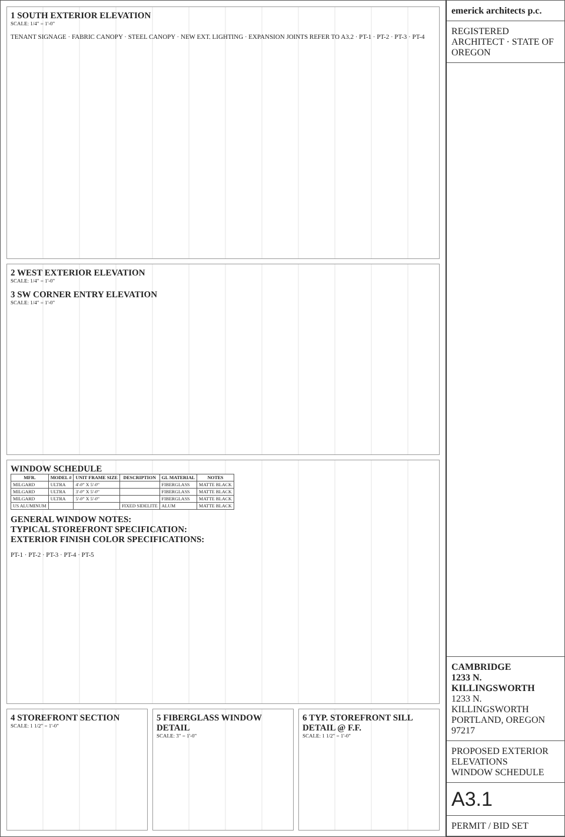1 SOUTH EXTERIOR ELEVATION
SCALE: 1/4" = 1'-0"
TENANT SIGNAGE · FABRIC CANOPY · STEEL CANOPY · NEW EXT. LIGHTING · EXPANSION JOINTS REFER TO A3.2 · PT-1 · PT-2 · PT-3 · PT-4
2 WEST EXTERIOR ELEVATION
SCALE: 1/4" = 1'-0"
3 SW CORNER ENTRY ELEVATION
SCALE: 1/4" = 1'-0"
WINDOW SCHEDULE
| MFR. | MODEL # | UNIT FRAME SIZE | DESCRIPTION | GL MATERIAL | NOTES |
| --- | --- | --- | --- | --- | --- |
| MILGARD | ULTRA | 4'-0" X 5'-0" | | FIBERGLASS | MATTE BLACK |
| MILGARD | ULTRA | 3'-0" X 5'-0" | | FIBERGLASS | MATTE BLACK |
| MILGARD | ULTRA | 5'-0" X 5'-0" | | FIBERGLASS | MATTE BLACK |
| US ALUMINUM | | | FIXED SIDELITE | ALUM | MATTE BLACK |
GENERAL WINDOW NOTES:
TYPICAL STOREFRONT SPECIFICATION:
EXTERIOR FINISH COLOR SPECIFICATIONS:
PT-1 · PT-2 · PT-3 · PT-4 · PT-5
4 STOREFRONT SECTION
SCALE: 1 1/2" = 1'-0"
5 FIBERGLASS WINDOW DETAIL
SCALE: 3" = 1'-0"
6 TYP. STOREFRONT SILL DETAIL @ F.F.
SCALE: 1 1/2" = 1'-0"
emerick architects p.c.
REGISTERED ARCHITECT · STATE OF OREGON
CAMBRIDGE
1233 N. KILLINGSWORTH
1233 N. KILLINGSWORTH
PORTLAND, OREGON 97217
PROPOSED EXTERIOR ELEVATIONS
WINDOW SCHEDULE
A3.1
PERMIT / BID SET